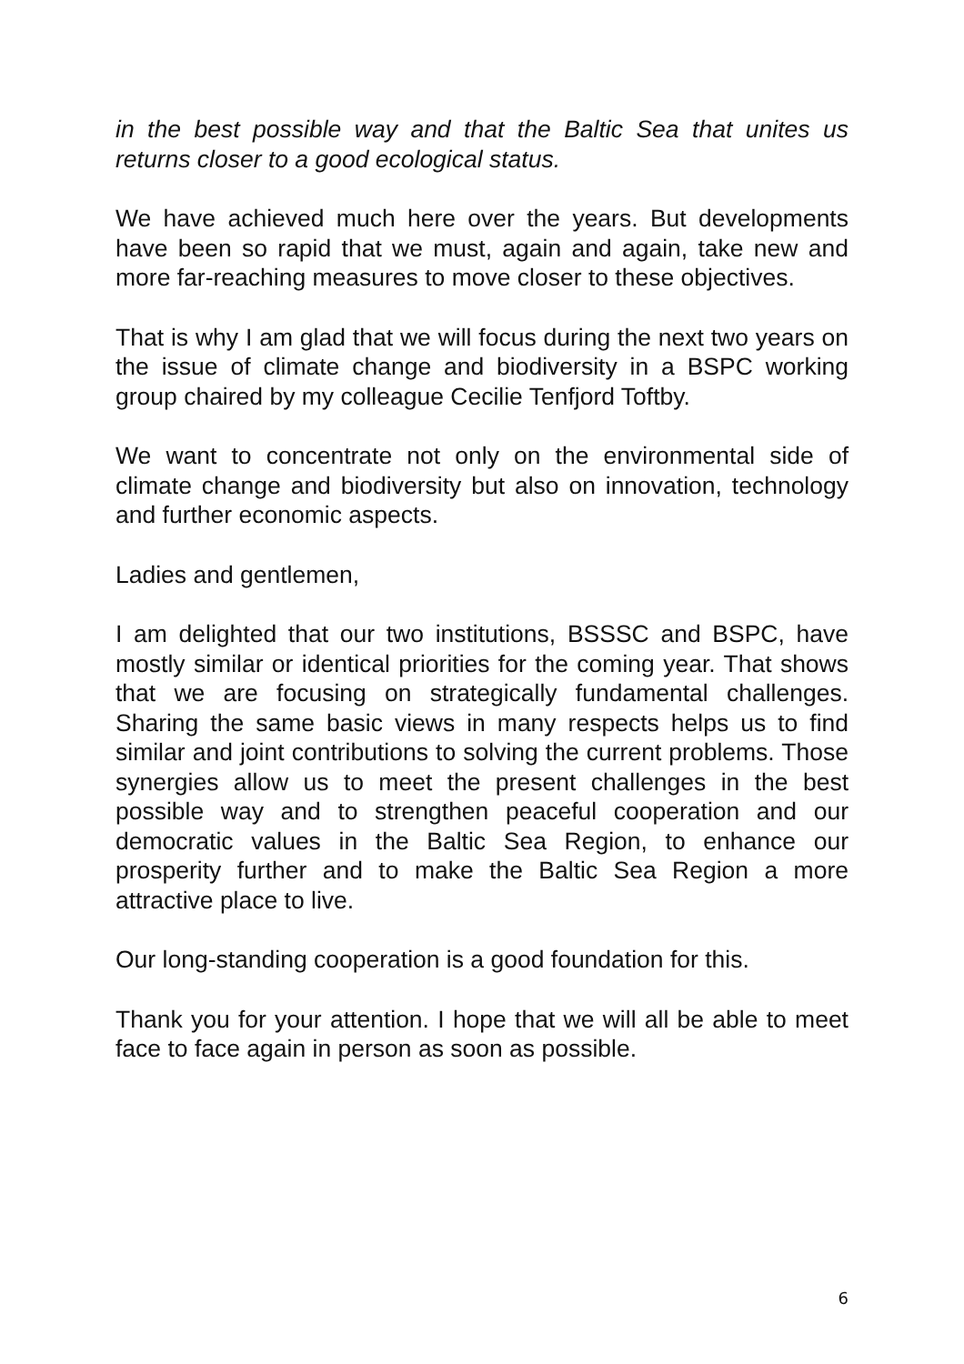in the best possible way and that the Baltic Sea that unites us returns closer to a good ecological status.
We have achieved much here over the years. But developments have been so rapid that we must, again and again, take new and more far-reaching measures to move closer to these objectives.
That is why I am glad that we will focus during the next two years on the issue of climate change and biodiversity in a BSPC working group chaired by my colleague Cecilie Tenfjord Toftby.
We want to concentrate not only on the environmental side of climate change and biodiversity but also on innovation, technology and further economic aspects.
Ladies and gentlemen,
I am delighted that our two institutions, BSSSC and BSPC, have mostly similar or identical priorities for the coming year. That shows that we are focusing on strategically fundamental challenges. Sharing the same basic views in many respects helps us to find similar and joint contributions to solving the current problems. Those synergies allow us to meet the present challenges in the best possible way and to strengthen peaceful cooperation and our democratic values in the Baltic Sea Region, to enhance our prosperity further and to make the Baltic Sea Region a more attractive place to live.
Our long-standing cooperation is a good foundation for this.
Thank you for your attention. I hope that we will all be able to meet face to face again in person as soon as possible.
6